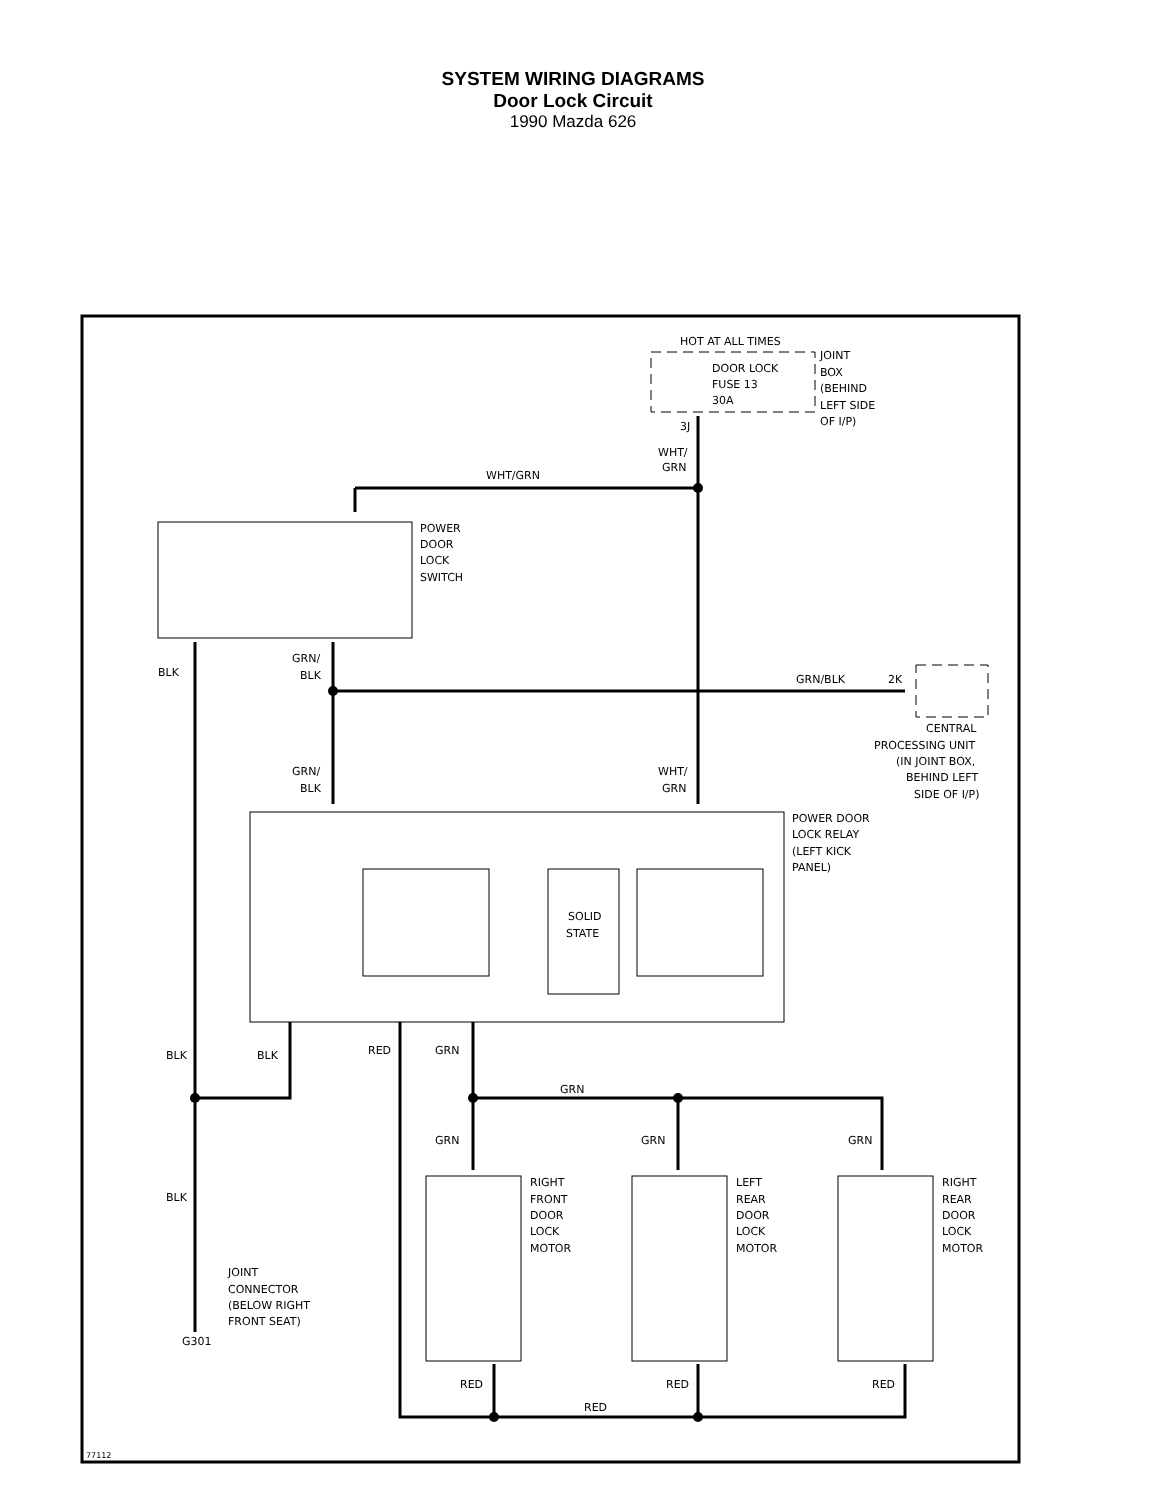SYSTEM WIRING DIAGRAMS
Door Lock Circuit
1990 Mazda 626
HOT AT ALL TIMES
DOOR LOCK
FUSE 13
30A
JOINT
BOX
(BEHIND
LEFT SIDE
OF I/P)
3J
WHT/
GRN
WHT/GRN
POWER
DOOR
LOCK
SWITCH
BLK
GRN/
BLK
GRN/BLK
2K
CENTRAL
PROCESSING UNIT
(IN JOINT BOX,
BEHIND LEFT
SIDE OF I/P)
GRN/
BLK
WHT/
GRN
POWER DOOR
LOCK RELAY
(LEFT KICK
PANEL)
SOLID
STATE
BLK
BLK
RED
GRN
GRN
GRN
GRN
GRN
BLK
RIGHT
FRONT
DOOR
LOCK
MOTOR
LEFT
REAR
DOOR
LOCK
MOTOR
RIGHT
REAR
DOOR
LOCK
MOTOR
JOINT
CONNECTOR
(BELOW RIGHT
FRONT SEAT)
G301
RED
RED
RED
RED
77112